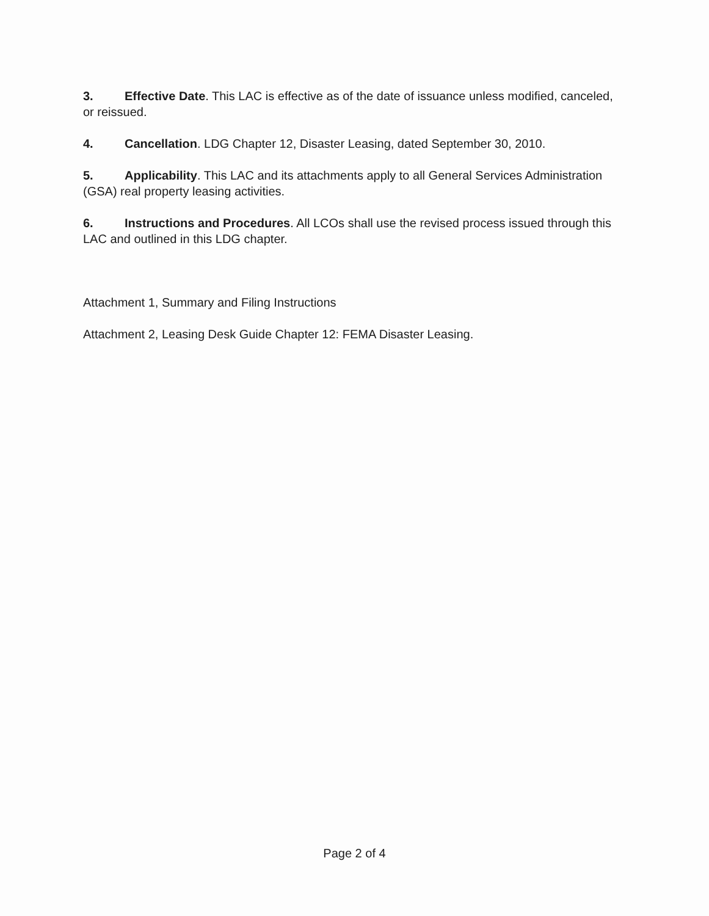3. Effective Date. This LAC is effective as of the date of issuance unless modified, canceled, or reissued.
4. Cancellation. LDG Chapter 12, Disaster Leasing, dated September 30, 2010.
5. Applicability. This LAC and its attachments apply to all General Services Administration (GSA) real property leasing activities.
6. Instructions and Procedures. All LCOs shall use the revised process issued through this LAC and outlined in this LDG chapter.
Attachment 1, Summary and Filing Instructions
Attachment 2, Leasing Desk Guide Chapter 12: FEMA Disaster Leasing.
Page 2 of 4